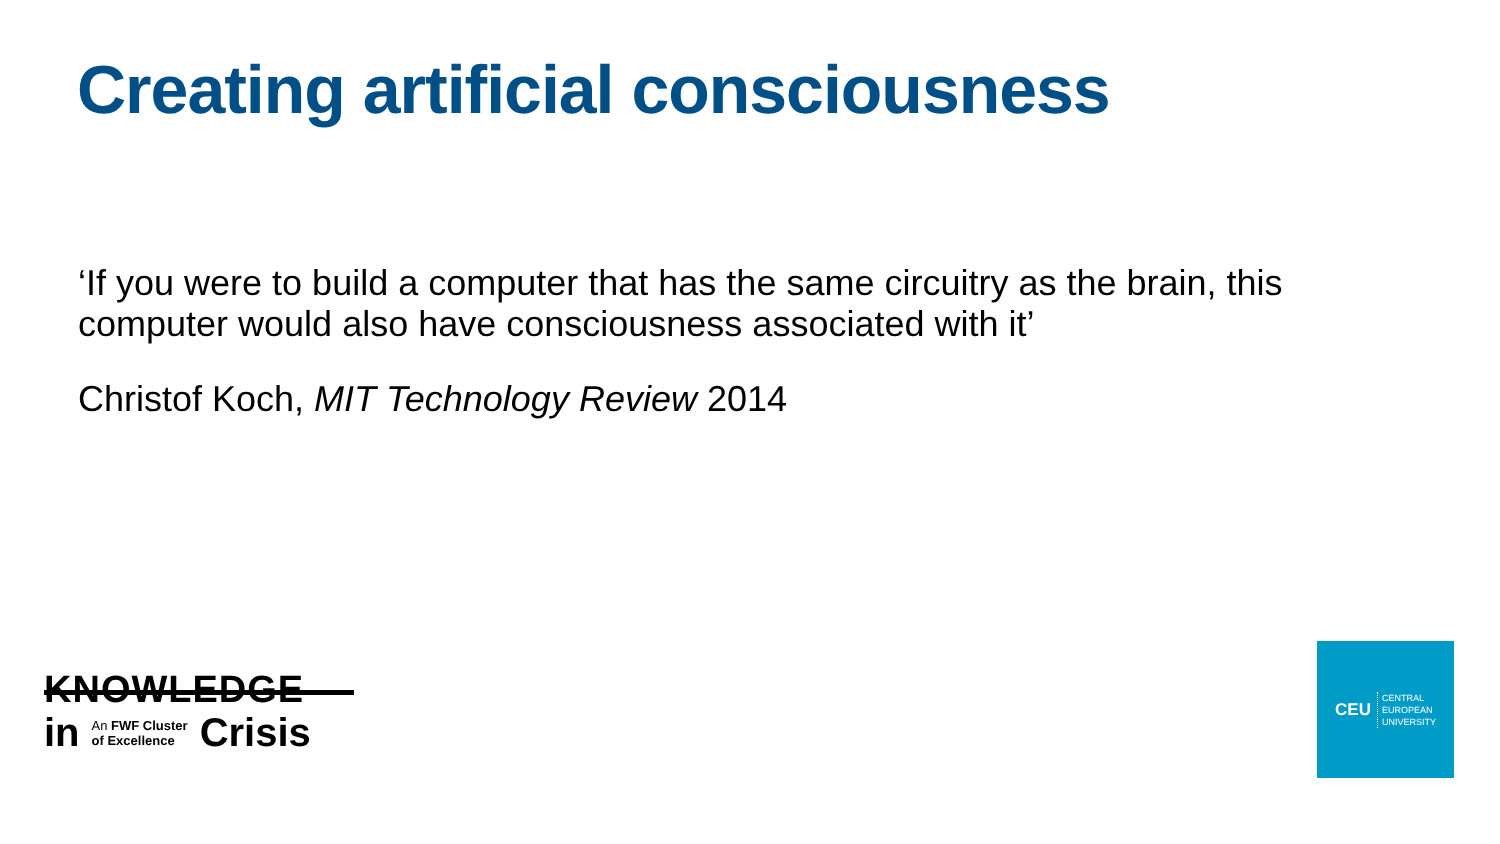Creating artificial consciousness
‘If you were to build a computer that has the same circuitry as the brain, this computer would also have consciousness associated with it’
Christof Koch, MIT Technology Review 2014
KNOWLEDGE
in An FWF Cluster
of Excellence Crisis
CEU CENTRAL
EUROPEAN
UNIVERSITY